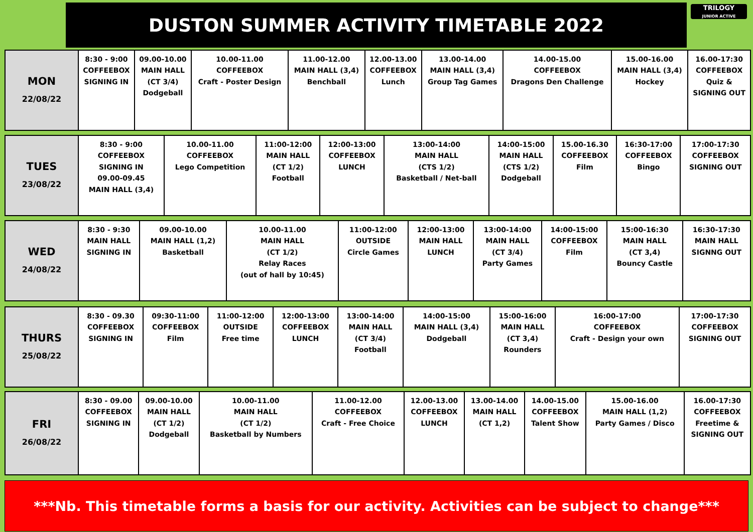DUSTON SUMMER ACTIVITY TIMETABLE 2022
TRILOGY
JUNIOR ACTIVE
| MON 22/08/22 | 8:30 - 9:00 COFFEEBOX SIGNING IN | 09.00-10.00 MAIN HALL (CT 3/4) Dodgeball | 10.00-11.00 COFFEEBOX Craft - Poster Design | 11.00-12.00 MAIN HALL (3,4) Benchball | 12.00-13.00 COFFEEBOX Lunch | 13.00-14.00 MAIN HALL (3,4) Group Tag Games | 14.00-15.00 COFFEEBOX Dragons Den Challenge | 15.00-16.00 MAIN HALL (3,4) Hockey | 16.00-17:30 COFFEEBOX Quiz & SIGNING OUT |
| TUES 23/08/22 | 8:30 - 9:00 COFFEEBOX SIGNING IN 09.00-09.45 MAIN HALL (3,4) | 10.00-11.00 COFFEEBOX Lego Competition | 11:00-12:00 MAIN HALL (CT 1/2) Football | 12:00-13:00 COFFEEBOX LUNCH | 13:00-14:00 MAIN HALL (CTS 1/2) Basketball / Net-ball | 14:00-15:00 MAIN HALL (CTS 1/2) Dodgeball | 15.00-16.30 COFFEEBOX Film | 16:30-17:00 COFFEEBOX Bingo | 17:00-17:30 COFFEEBOX SIGNING OUT |
| WED 24/08/22 | 8:30 - 9:30 MAIN HALL SIGNING IN | 09.00-10.00 MAIN HALL (1,2) Basketball | 10.00-11.00 MAIN HALL (CT 1/2) Relay Races (out of hall by 10:45) | 11:00-12:00 OUTSIDE Circle Games | 12:00-13:00 MAIN HALL LUNCH | 13:00-14:00 MAIN HALL (CT 3/4) Party Games | 14:00-15:00 COFFEEBOX Film | 15:00-16:30 MAIN HALL (CT 3,4) Bouncy Castle | 16:30-17:30 MAIN HALL SIGNNG OUT |
| THURS 25/08/22 | 8:30 - 09.30 COFFEEBOX SIGNING IN | 09:30-11:00 COFFEEBOX Film | 11:00-12:00 OUTSIDE Free time | 12:00-13:00 COFFEEBOX LUNCH | 13:00-14:00 MAIN HALL (CT 3/4) Football | 14:00-15:00 MAIN HALL (3,4) Dodgeball | 15:00-16:00 MAIN HALL (CT 3,4) Rounders | 16:00-17:00 COFFEEBOX Craft - Design your own | 17:00-17:30 COFFEEBOX SIGNING OUT |
| FRI 26/08/22 | 8:30 - 09.00 COFFEEBOX SIGNING IN | 09.00-10.00 MAIN HALL (CT 1/2) Dodgeball | 10.00-11.00 MAIN HALL (CT 1/2) Basketball by Numbers | 11.00-12.00 COFFEEBOX Craft - Free Choice | 12.00-13.00 COFFEEBOX LUNCH | 13.00-14.00 MAIN HALL (CT 1,2) | 14.00-15.00 COFFEEBOX Talent Show | 15.00-16.00 MAIN HALL (1,2) Party Games / Disco | 16.00-17:30 COFFEEBOX Freetime & SIGNING OUT |
***Nb. This timetable forms a basis for our activity. Activities can be subject to change***